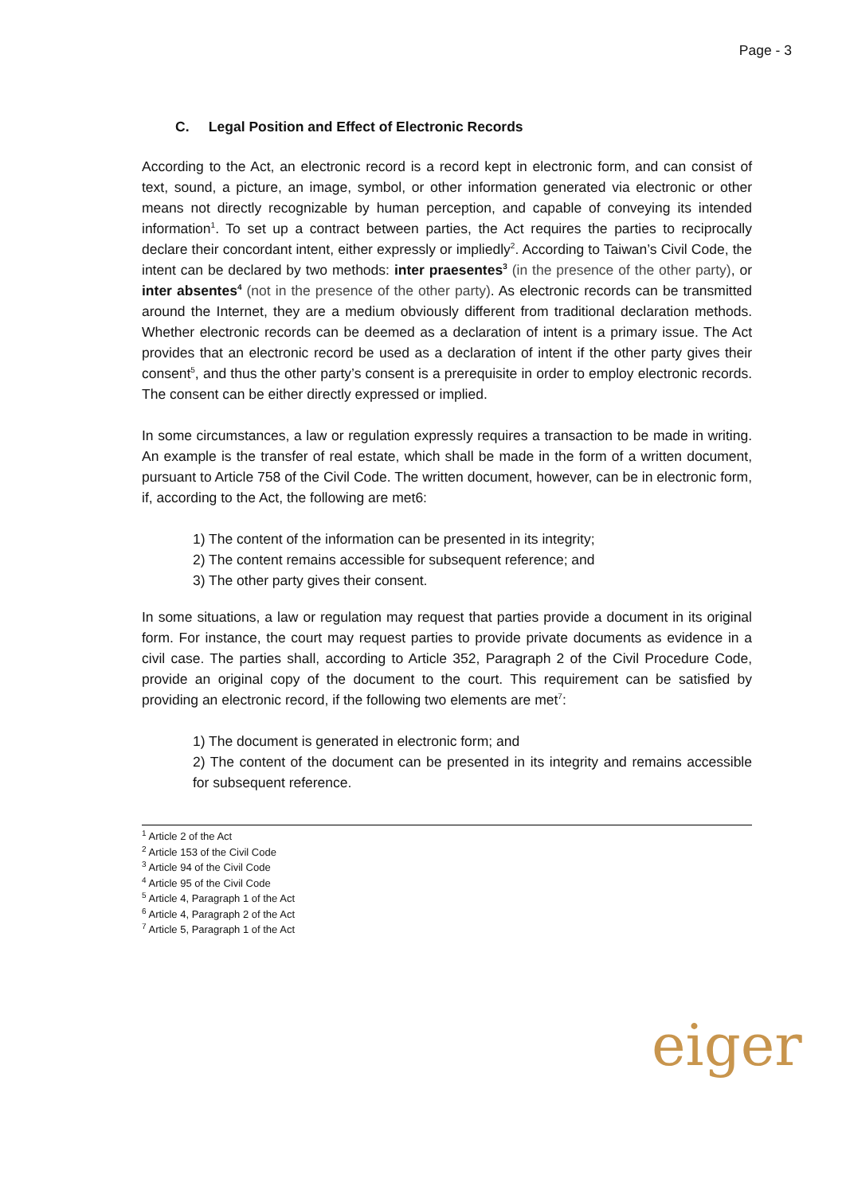Page - 3
C. Legal Position and Effect of Electronic Records
According to the Act, an electronic record is a record kept in electronic form, and can consist of text, sound, a picture, an image, symbol, or other information generated via electronic or other means not directly recognizable by human perception, and capable of conveying its intended information<sup>1</sup>. To set up a contract between parties, the Act requires the parties to reciprocally declare their concordant intent, either expressly or impliedly<sup>2</sup>. According to Taiwan’s Civil Code, the intent can be declared by two methods: inter praesentes<sup>3</sup> (in the presence of the other party), or inter absentes<sup>4</sup> (not in the presence of the other party). As electronic records can be transmitted around the Internet, they are a medium obviously different from traditional declaration methods. Whether electronic records can be deemed as a declaration of intent is a primary issue. The Act provides that an electronic record be used as a declaration of intent if the other party gives their consent<sup>5</sup>, and thus the other party’s consent is a prerequisite in order to employ electronic records. The consent can be either directly expressed or implied.
In some circumstances, a law or regulation expressly requires a transaction to be made in writing. An example is the transfer of real estate, which shall be made in the form of a written document, pursuant to Article 758 of the Civil Code. The written document, however, can be in electronic form, if, according to the Act, the following are met6:
1) The content of the information can be presented in its integrity;
2) The content remains accessible for subsequent reference; and
3) The other party gives their consent.
In some situations, a law or regulation may request that parties provide a document in its original form. For instance, the court may request parties to provide private documents as evidence in a civil case. The parties shall, according to Article 352, Paragraph 2 of the Civil Procedure Code, provide an original copy of the document to the court. This requirement can be satisfied by providing an electronic record, if the following two elements are met<sup>7</sup>:
1) The document is generated in electronic form; and
2) The content of the document can be presented in its integrity and remains accessible for subsequent reference.
<sup>1</sup> Article 2 of the Act
<sup>2</sup> Article 153 of the Civil Code
<sup>3</sup> Article 94 of the Civil Code
<sup>4</sup> Article 95 of the Civil Code
<sup>5</sup> Article 4, Paragraph 1 of the Act
<sup>6</sup> Article 4, Paragraph 2 of the Act
<sup>7</sup> Article 5, Paragraph 1 of the Act
eiger